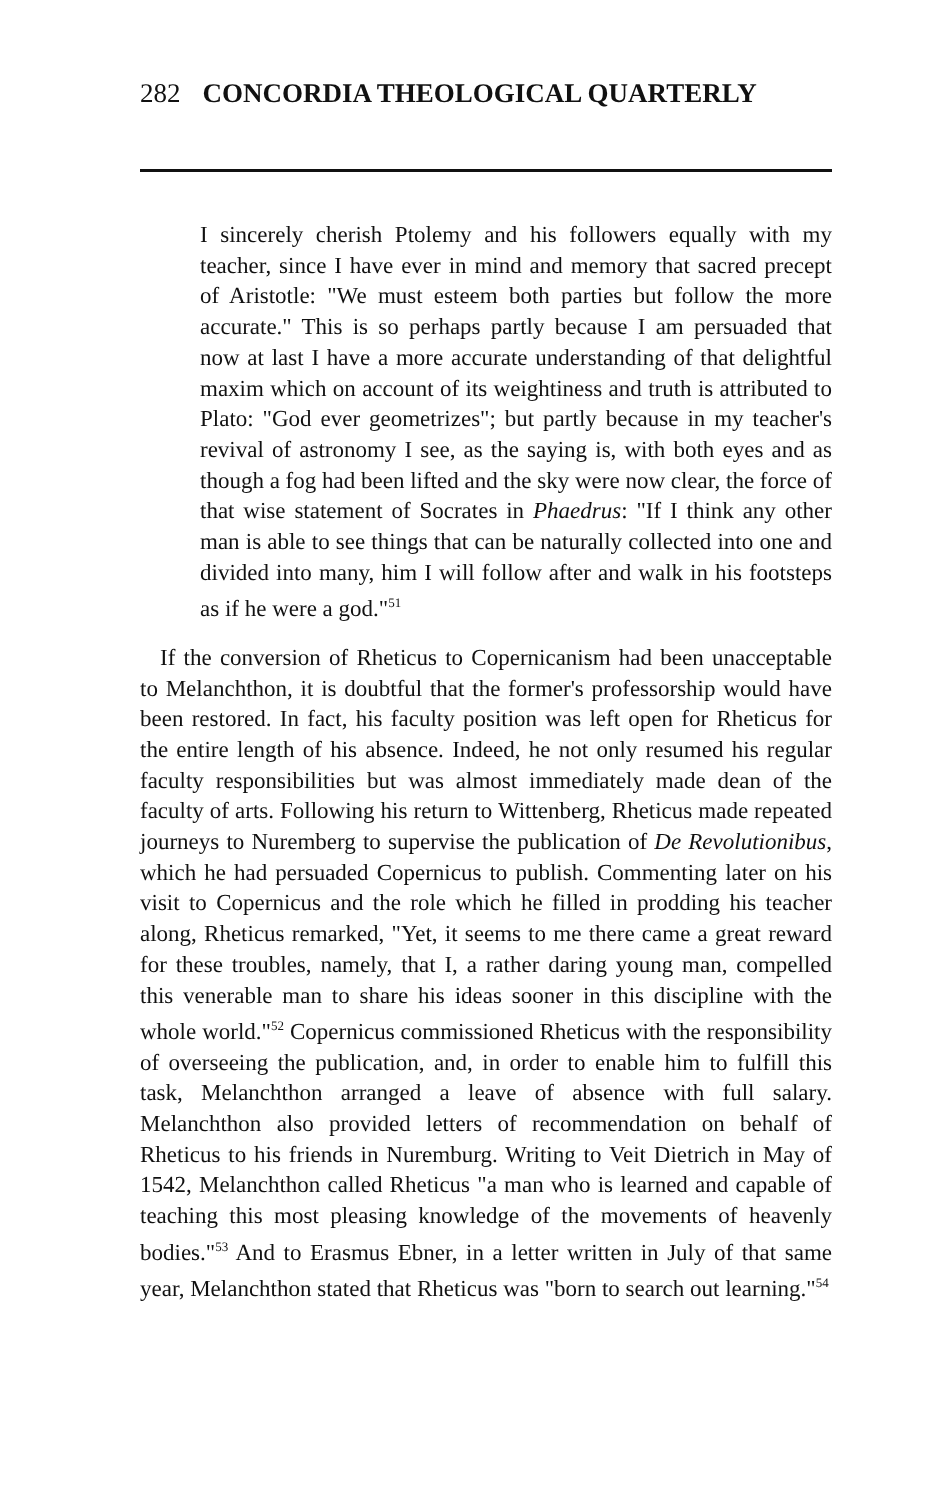282 CONCORDIA THEOLOGICAL QUARTERLY
I sincerely cherish Ptolemy and his followers equally with my teacher, since I have ever in mind and memory that sacred precept of Aristotle: "We must esteem both parties but follow the more accurate." This is so perhaps partly because I am persuaded that now at last I have a more accurate understanding of that delightful maxim which on account of its weightiness and truth is attributed to Plato: "God ever geometrizes"; but partly because in my teacher's revival of astronomy I see, as the saying is, with both eyes and as though a fog had been lifted and the sky were now clear, the force of that wise statement of Socrates in Phaedrus: "If I think any other man is able to see things that can be naturally collected into one and divided into many, him I will follow after and walk in his footsteps as if he were a god."<sup>51</sup>
If the conversion of Rheticus to Copernicanism had been unacceptable to Melanchthon, it is doubtful that the former's professorship would have been restored. In fact, his faculty position was left open for Rheticus for the entire length of his absence. Indeed, he not only resumed his regular faculty responsibilities but was almost immediately made dean of the faculty of arts. Following his return to Wittenberg, Rheticus made repeated journeys to Nuremberg to supervise the publication of De Revolutionibus, which he had persuaded Copernicus to publish. Commenting later on his visit to Copernicus and the role which he filled in prodding his teacher along, Rheticus remarked, "Yet, it seems to me there came a great reward for these troubles, namely, that I, a rather daring young man, compelled this venerable man to share his ideas sooner in this discipline with the whole world."<sup>52</sup> Copernicus commissioned Rheticus with the responsibility of overseeing the publication, and, in order to enable him to fulfill this task, Melanchthon arranged a leave of absence with full salary. Melanchthon also provided letters of recommendation on behalf of Rheticus to his friends in Nuremburg. Writing to Veit Dietrich in May of 1542, Melanchthon called Rheticus "a man who is learned and capable of teaching this most pleasing knowledge of the movements of heavenly bodies."<sup>53</sup> And to Erasmus Ebner, in a letter written in July of that same year, Melanchthon stated that Rheticus was "born to search out learning."<sup>54</sup>